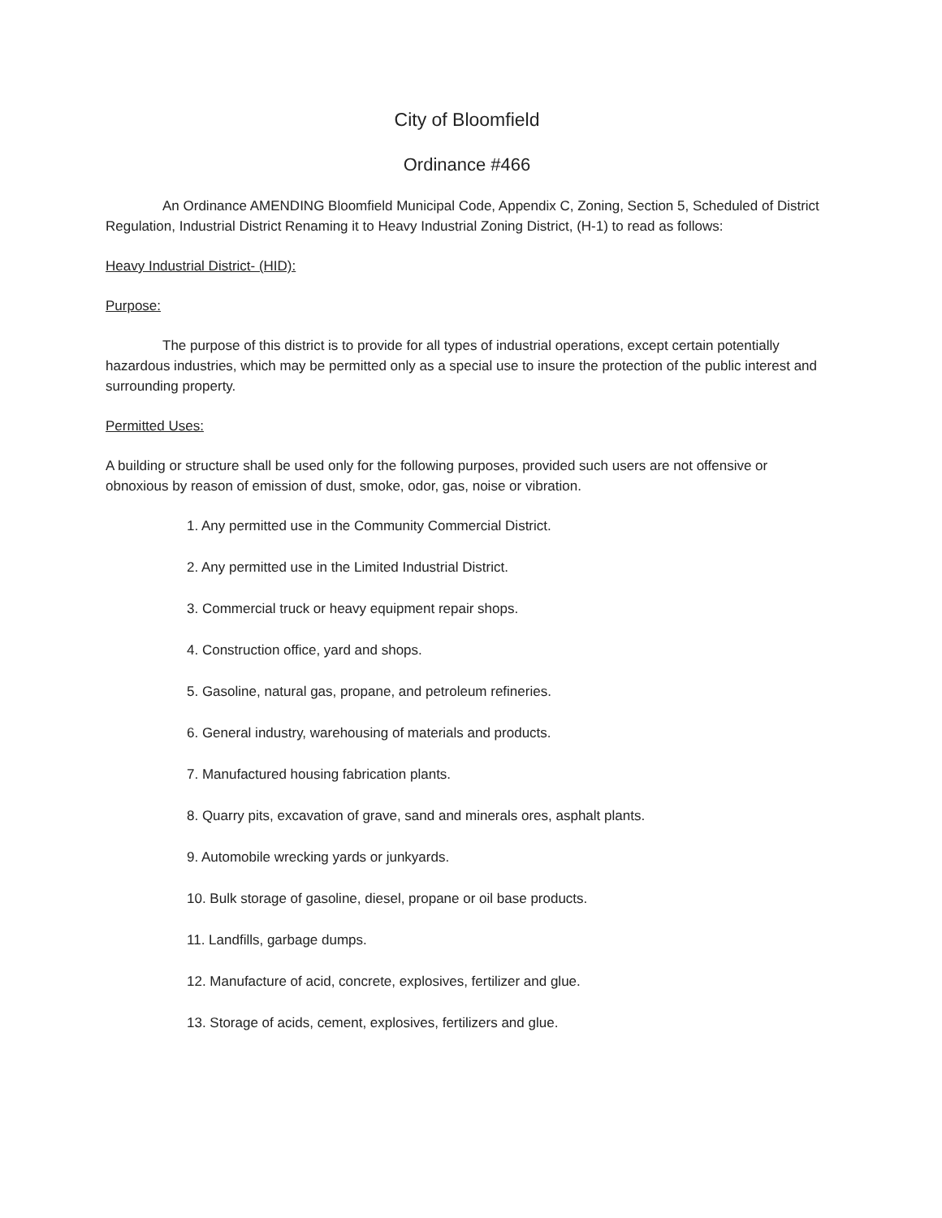City of Bloomfield
Ordinance #466
An Ordinance AMENDING Bloomfield Municipal Code, Appendix C, Zoning, Section 5, Scheduled of District Regulation, Industrial District Renaming it to Heavy Industrial Zoning District, (H-1) to read as follows:
Heavy Industrial District- (HID):
Purpose:
The purpose of this district is to provide for all types of industrial operations, except certain potentially hazardous industries, which may be permitted only as a special use to insure the protection of the public interest and surrounding property.
Permitted Uses:
A building or structure shall be used only for the following purposes, provided such users are not offensive or obnoxious by reason of emission of dust, smoke, odor, gas, noise or vibration.
1. Any permitted use in the Community Commercial District.
2. Any permitted use in the Limited Industrial District.
3. Commercial truck or heavy equipment repair shops.
4. Construction office, yard and shops.
5. Gasoline, natural gas, propane, and petroleum refineries.
6. General industry, warehousing of materials and products.
7. Manufactured housing fabrication plants.
8. Quarry pits, excavation of grave, sand and minerals ores, asphalt plants.
9. Automobile wrecking yards or junkyards.
10. Bulk storage of gasoline, diesel, propane or oil base products.
11. Landfills, garbage dumps.
12. Manufacture of acid, concrete, explosives, fertilizer and glue.
13. Storage of acids, cement, explosives, fertilizers and glue.